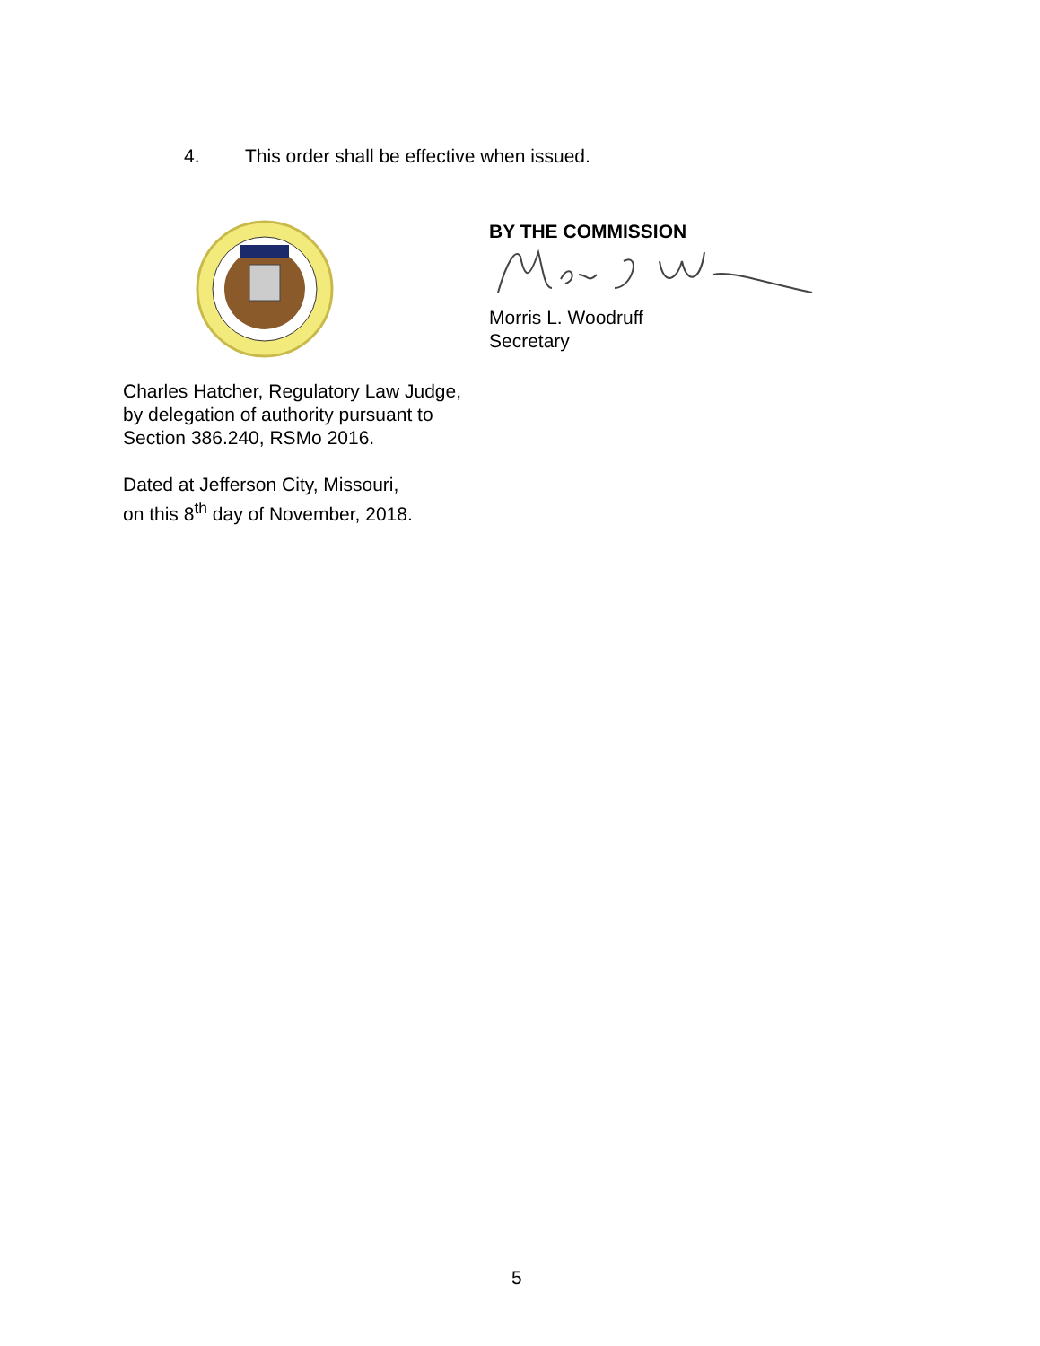4. This order shall be effective when issued.
BY THE COMMISSION
Morris L. Woodruff
Secretary
Charles Hatcher, Regulatory Law Judge,
by delegation of authority pursuant to
Section 386.240, RSMo 2016.
Dated at Jefferson City, Missouri,
on this 8<sup>th</sup> day of November, 2018.
5